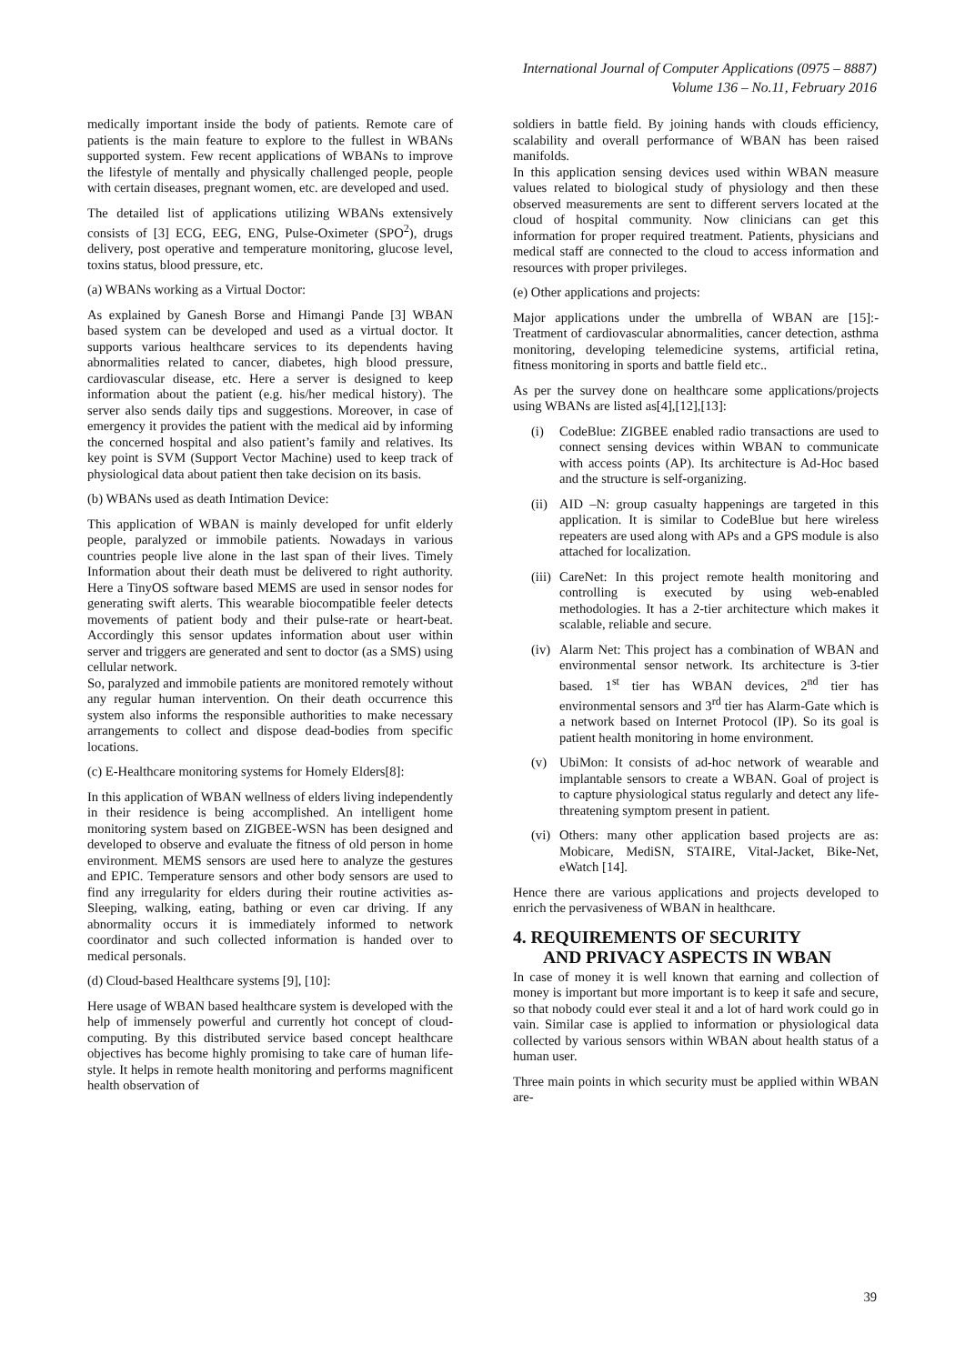International Journal of Computer Applications (0975 – 8887)
Volume 136 – No.11, February 2016
medically important inside the body of patients. Remote care of patients is the main feature to explore to the fullest in WBANs supported system. Few recent applications of WBANs to improve the lifestyle of mentally and physically challenged people, people with certain diseases, pregnant women, etc. are developed and used.
The detailed list of applications utilizing WBANs extensively consists of [3] ECG, EEG, ENG, Pulse-Oximeter (SPO<sup>2</sup>), drugs delivery, post operative and temperature monitoring, glucose level, toxins status, blood pressure, etc.
(a) WBANs working as a Virtual Doctor:
As explained by Ganesh Borse and Himangi Pande [3] WBAN based system can be developed and used as a virtual doctor. It supports various healthcare services to its dependents having abnormalities related to cancer, diabetes, high blood pressure, cardiovascular disease, etc. Here a server is designed to keep information about the patient (e.g. his/her medical history). The server also sends daily tips and suggestions. Moreover, in case of emergency it provides the patient with the medical aid by informing the concerned hospital and also patient’s family and relatives. Its key point is SVM (Support Vector Machine) used to keep track of physiological data about patient then take decision on its basis.
(b) WBANs used as death Intimation Device:
This application of WBAN is mainly developed for unfit elderly people, paralyzed or immobile patients. Nowadays in various countries people live alone in the last span of their lives. Timely Information about their death must be delivered to right authority. Here a TinyOS software based MEMS are used in sensor nodes for generating swift alerts. This wearable biocompatible feeler detects movements of patient body and their pulse-rate or heart-beat. Accordingly this sensor updates information about user within server and triggers are generated and sent to doctor (as a SMS) using cellular network.
So, paralyzed and immobile patients are monitored remotely without any regular human intervention. On their death occurrence this system also informs the responsible authorities to make necessary arrangements to collect and dispose dead-bodies from specific locations.
(c) E-Healthcare monitoring systems for Homely Elders[8]:
In this application of WBAN wellness of elders living independently in their residence is being accomplished. An intelligent home monitoring system based on ZIGBEE-WSN has been designed and developed to observe and evaluate the fitness of old person in home environment. MEMS sensors are used here to analyze the gestures and EPIC. Temperature sensors and other body sensors are used to find any irregularity for elders during their routine activities as- Sleeping, walking, eating, bathing or even car driving. If any abnormality occurs it is immediately informed to network coordinator and such collected information is handed over to medical personals.
(d) Cloud-based Healthcare systems [9], [10]:
Here usage of WBAN based healthcare system is developed with the help of immensely powerful and currently hot concept of cloud-computing. By this distributed service based concept healthcare objectives has become highly promising to take care of human life-style. It helps in remote health monitoring and performs magnificent health observation of
soldiers in battle field. By joining hands with clouds efficiency, scalability and overall performance of WBAN has been raised manifolds.
In this application sensing devices used within WBAN measure values related to biological study of physiology and then these observed measurements are sent to different servers located at the cloud of hospital community. Now clinicians can get this information for proper required treatment. Patients, physicians and medical staff are connected to the cloud to access information and resources with proper privileges.
(e) Other applications and projects:
Major applications under the umbrella of WBAN are [15]:- Treatment of cardiovascular abnormalities, cancer detection, asthma monitoring, developing telemedicine systems, artificial retina, fitness monitoring in sports and battle field etc..
As per the survey done on healthcare some applications/projects using WBANs are listed as[4],[12],[13]:
(i) CodeBlue: ZIGBEE enabled radio transactions are used to connect sensing devices within WBAN to communicate with access points (AP). Its architecture is Ad-Hoc based and the structure is self-organizing.
(ii) AID –N: group casualty happenings are targeted in this application. It is similar to CodeBlue but here wireless repeaters are used along with APs and a GPS module is also attached for localization.
(iii) CareNet: In this project remote health monitoring and controlling is executed by using web-enabled methodologies. It has a 2-tier architecture which makes it scalable, reliable and secure.
(iv) Alarm Net: This project has a combination of WBAN and environmental sensor network. Its architecture is 3-tier based. 1<sup>st</sup> tier has WBAN devices, 2<sup>nd</sup> tier has environmental sensors and 3<sup>rd</sup> tier has Alarm-Gate which is a network based on Internet Protocol (IP). So its goal is patient health monitoring in home environment.
(v) UbiMon: It consists of ad-hoc network of wearable and implantable sensors to create a WBAN. Goal of project is to capture physiological status regularly and detect any life-threatening symptom present in patient.
(vi) Others: many other application based projects are as: Mobicare, MediSN, STAIRE, Vital-Jacket, Bike-Net, eWatch [14].
Hence there are various applications and projects developed to enrich the pervasiveness of WBAN in healthcare.
4. REQUIREMENTS OF SECURITY
AND PRIVACY ASPECTS IN WBAN
In case of money it is well known that earning and collection of money is important but more important is to keep it safe and secure, so that nobody could ever steal it and a lot of hard work could go in vain. Similar case is applied to information or physiological data collected by various sensors within WBAN about health status of a human user.
Three main points in which security must be applied within WBAN are-
39